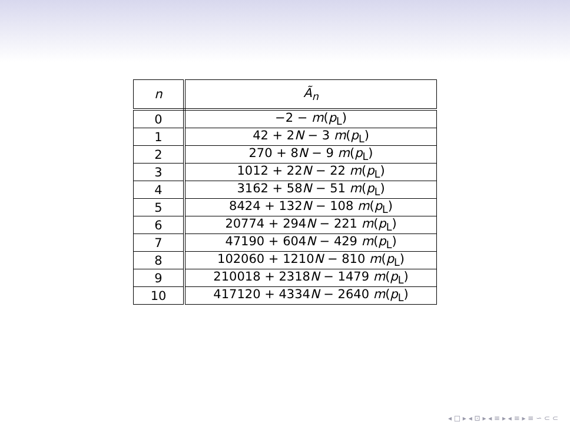| n | Ã<sub>n</sub> |
| --- | --- |
| 0 | −2 − m ( p<sub>L</sub>) |
| 1 | 42 + 2 N − 3 m ( p<sub>L</sub>) |
| 2 | 270 + 8 N − 9 m ( p<sub>L</sub>) |
| 3 | 1012 + 22 N − 22 m ( p<sub>L</sub>) |
| 4 | 3162 + 58 N − 51 m ( p<sub>L</sub>) |
| 5 | 8424 + 132 N − 108 m ( p<sub>L</sub>) |
| 6 | 20774 + 294 N − 221 m ( p<sub>L</sub>) |
| 7 | 47190 + 604 N − 429 m ( p<sub>L</sub>) |
| 8 | 102060 + 1210 N − 810 m ( p<sub>L</sub>) |
| 9 | 210018 + 2318 N − 1479 m ( p<sub>L</sub>) |
| 10 | 417120 + 4334 N − 2640 m ( p<sub>L</sub>) |
◂ □ ▸ ◂ ⊡ ▸ ◂ ≡ ▸ ◂ ≡ ▸ ≡ ∽ ⊂ ⊂